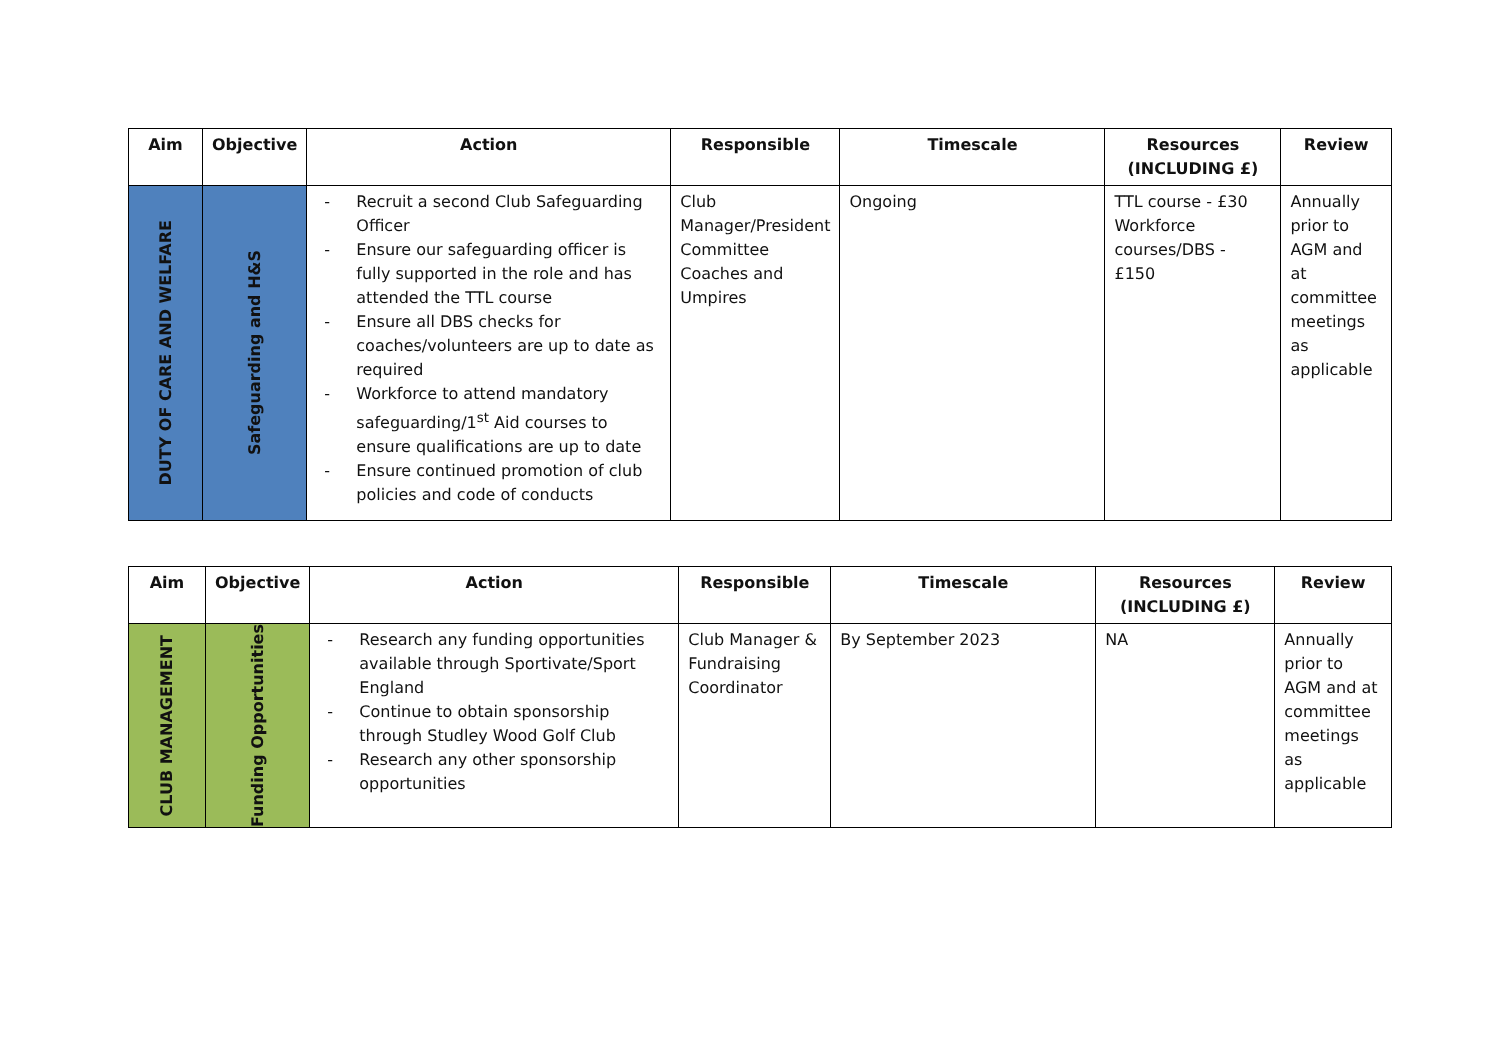| Aim | Objective | Action | Responsible | Timescale | Resources (INCLUDING £) | Review |
| --- | --- | --- | --- | --- | --- | --- |
| DUTY OF CARE AND WELFARE | Safeguarding and H&S | - Recruit a second Club Safeguarding Officer - Ensure our safeguarding officer is fully supported in the role and has attended the TTL course - Ensure all DBS checks for coaches/volunteers are up to date as required - Workforce to attend mandatory safeguarding/1<sup>st</sup> Aid courses to ensure qualifications are up to date - Ensure continued promotion of club policies and code of conducts | Club Manager/President Committee Coaches and Umpires | Ongoing | TTL course - £30 Workforce courses/DBS - £150 | Annually prior to AGM and at committee meetings as applicable |
| Aim | Objective | Action | Responsible | Timescale | Resources (INCLUDING £) | Review |
| --- | --- | --- | --- | --- | --- | --- |
| CLUB MANAGEMENT | Funding Opportunities | - Research any funding opportunities available through Sportivate/Sport England - Continue to obtain sponsorship through Studley Wood Golf Club - Research any other sponsorship opportunities | Club Manager & Fundraising Coordinator | By September 2023 | NA | Annually prior to AGM and at committee meetings as applicable |